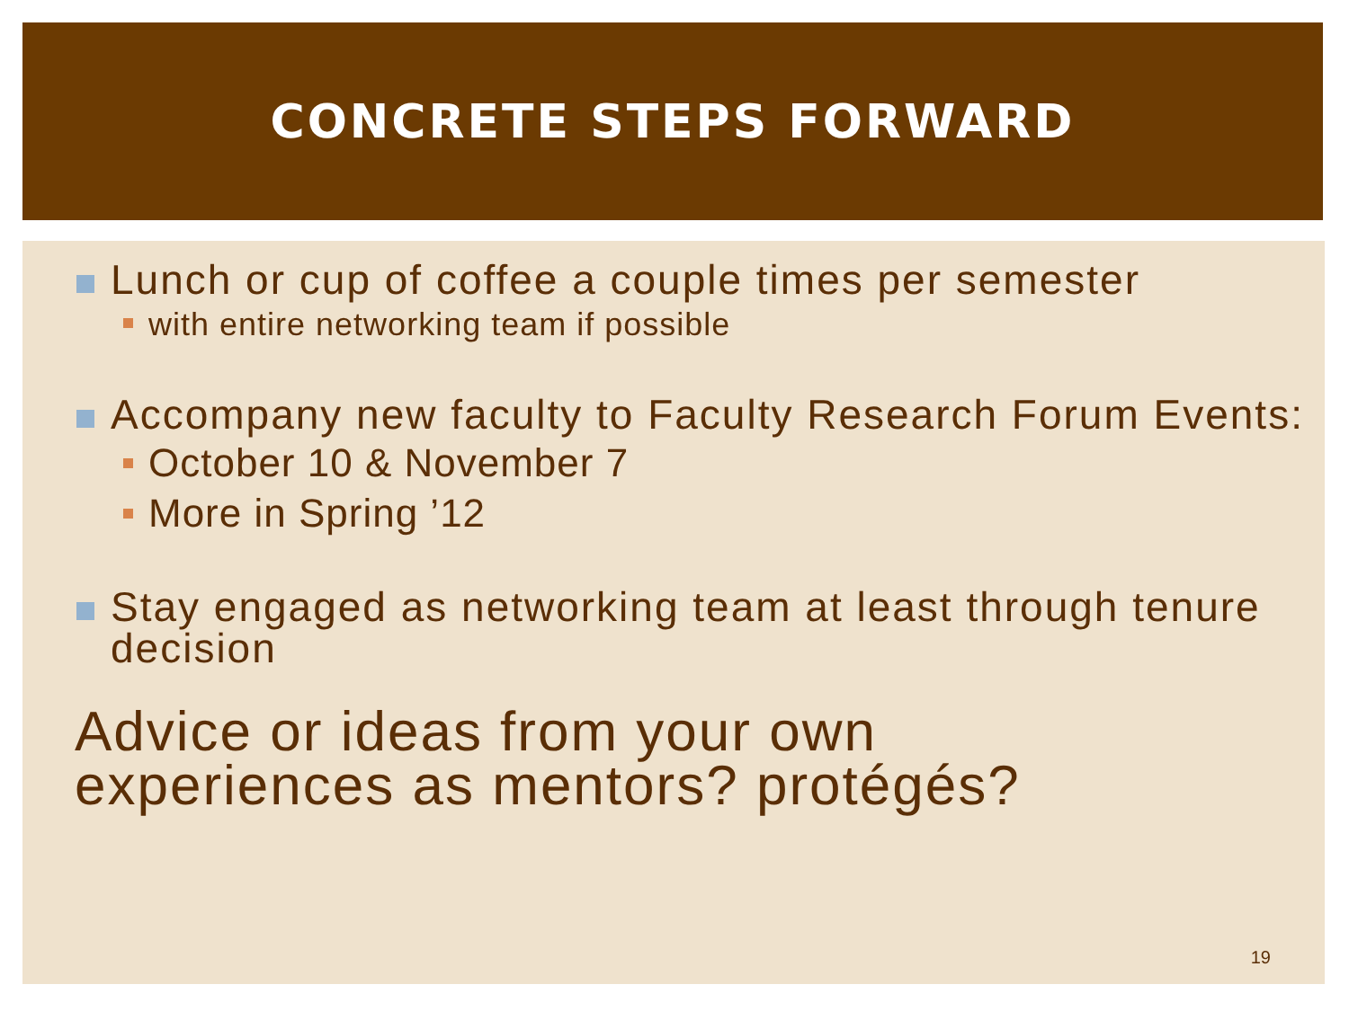CONCRETE STEPS FORWARD
Lunch or cup of coffee a couple times per semester
with entire networking team if possible
Accompany new faculty to Faculty Research Forum Events:
October 10 & November 7
More in Spring ’12
Stay engaged as networking team at least through tenure decision
Advice or ideas from your own
experiences as mentors? protégés?
19